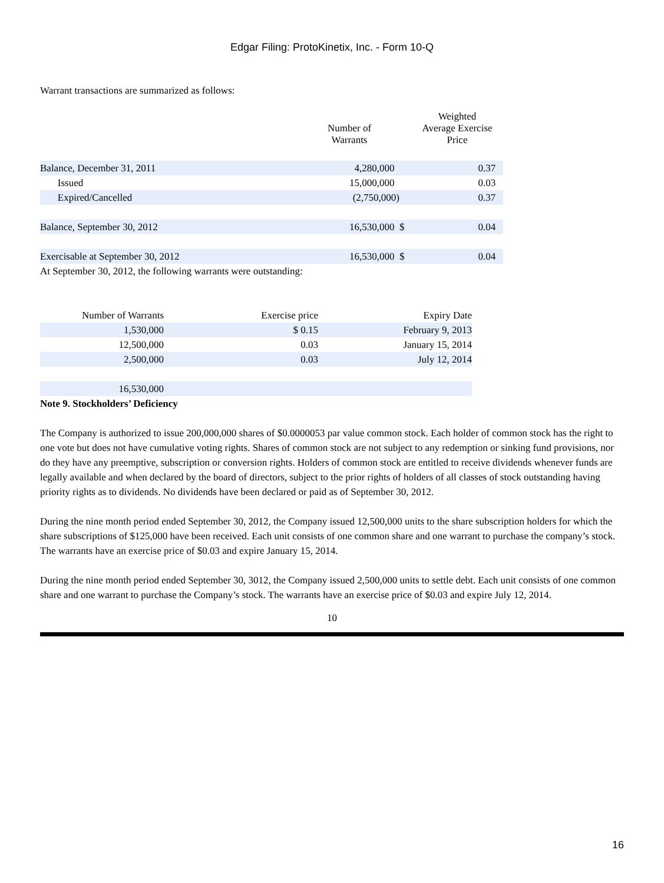Edgar Filing: ProtoKinetix, Inc. - Form 10-Q
Warrant transactions are summarized as follows:
| | Number of Warrants | | Weighted Average Exercise Price |
| --- | --- | --- | --- |
| Balance, December 31, 2011 | 4,280,000 | | 0.37 |
| Issued | 15,000,000 | | 0.03 |
| Expired/Cancelled | (2,750,000) | | 0.37 |
| Balance, September 30, 2012 | 16,530,000 | $ | 0.04 |
| Exercisable at September 30, 2012 | 16,530,000 | $ | 0.04 |
At September 30, 2012, the following warrants were outstanding:
| Number of Warrants | Exercise price | Expiry Date |
| 1,530,000 | $ 0.15 | February 9, 2013 |
| 12,500,000 | 0.03 | January 15, 2014 |
| 2,500,000 | 0.03 | July 12, 2014 |
| 16,530,000 | | |
Note 9. Stockholders’ Deficiency
The Company is authorized to issue 200,000,000 shares of $0.0000053 par value common stock. Each holder of common stock has the right to one vote but does not have cumulative voting rights. Shares of common stock are not subject to any redemption or sinking fund provisions, nor do they have any preemptive, subscription or conversion rights. Holders of common stock are entitled to receive dividends whenever funds are legally available and when declared by the board of directors, subject to the prior rights of holders of all classes of stock outstanding having priority rights as to dividends. No dividends have been declared or paid as of September 30, 2012.
During the nine month period ended September 30, 2012, the Company issued 12,500,000 units to the share subscription holders for which the share subscriptions of $125,000 have been received. Each unit consists of one common share and one warrant to purchase the company’s stock. The warrants have an exercise price of $0.03 and expire January 15, 2014.
During the nine month period ended September 30, 3012, the Company issued 2,500,000 units to settle debt. Each unit consists of one common share and one warrant to purchase the Company’s stock. The warrants have an exercise price of $0.03 and expire July 12, 2014.
10
16